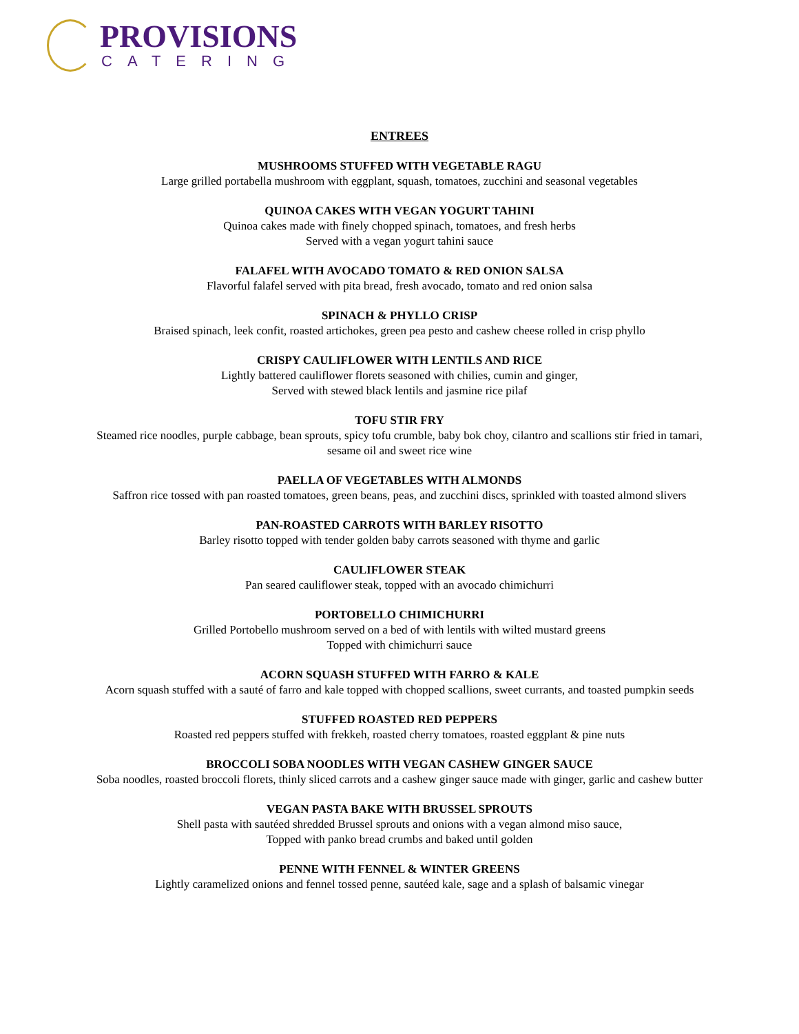PROVISIONS
CATERING
ENTREES
MUSHROOMS STUFFED WITH VEGETABLE RAGU
Large grilled portabella mushroom with eggplant, squash, tomatoes, zucchini and seasonal vegetables
QUINOA CAKES WITH VEGAN YOGURT TAHINI
Quinoa cakes made with finely chopped spinach, tomatoes, and fresh herbs
Served with a vegan yogurt tahini sauce
FALAFEL WITH AVOCADO TOMATO & RED ONION SALSA
Flavorful falafel served with pita bread, fresh avocado, tomato and red onion salsa
SPINACH & PHYLLO CRISP
Braised spinach, leek confit, roasted artichokes, green pea pesto and cashew cheese rolled in crisp phyllo
CRISPY CAULIFLOWER WITH LENTILS AND RICE
Lightly battered cauliflower florets seasoned with chilies, cumin and ginger,
Served with stewed black lentils and jasmine rice pilaf
TOFU STIR FRY
Steamed rice noodles, purple cabbage, bean sprouts, spicy tofu crumble, baby bok choy, cilantro and scallions stir fried in tamari,
sesame oil and sweet rice wine
PAELLA OF VEGETABLES WITH ALMONDS
Saffron rice tossed with pan roasted tomatoes, green beans, peas, and zucchini discs, sprinkled with toasted almond slivers
PAN-ROASTED CARROTS WITH BARLEY RISOTTO
Barley risotto topped with tender golden baby carrots seasoned with thyme and garlic
CAULIFLOWER STEAK
Pan seared cauliflower steak, topped with an avocado chimichurri
PORTOBELLO CHIMICHURRI
Grilled Portobello mushroom served on a bed of with lentils with wilted mustard greens
Topped with chimichurri sauce
ACORN SQUASH STUFFED WITH FARRO & KALE
Acorn squash stuffed with a sauté of farro and kale topped with chopped scallions, sweet currants, and toasted pumpkin seeds
STUFFED ROASTED RED PEPPERS
Roasted red peppers stuffed with frekkeh, roasted cherry tomatoes, roasted eggplant & pine nuts
BROCCOLI SOBA NOODLES WITH VEGAN CASHEW GINGER SAUCE
Soba noodles, roasted broccoli florets, thinly sliced carrots and a cashew ginger sauce made with ginger, garlic and cashew butter
VEGAN PASTA BAKE WITH BRUSSEL SPROUTS
Shell pasta with sautéed shredded Brussel sprouts and onions with a vegan almond miso sauce,
Topped with panko bread crumbs and baked until golden
PENNE WITH FENNEL & WINTER GREENS
Lightly caramelized onions and fennel tossed penne, sautéed kale, sage and a splash of balsamic vinegar